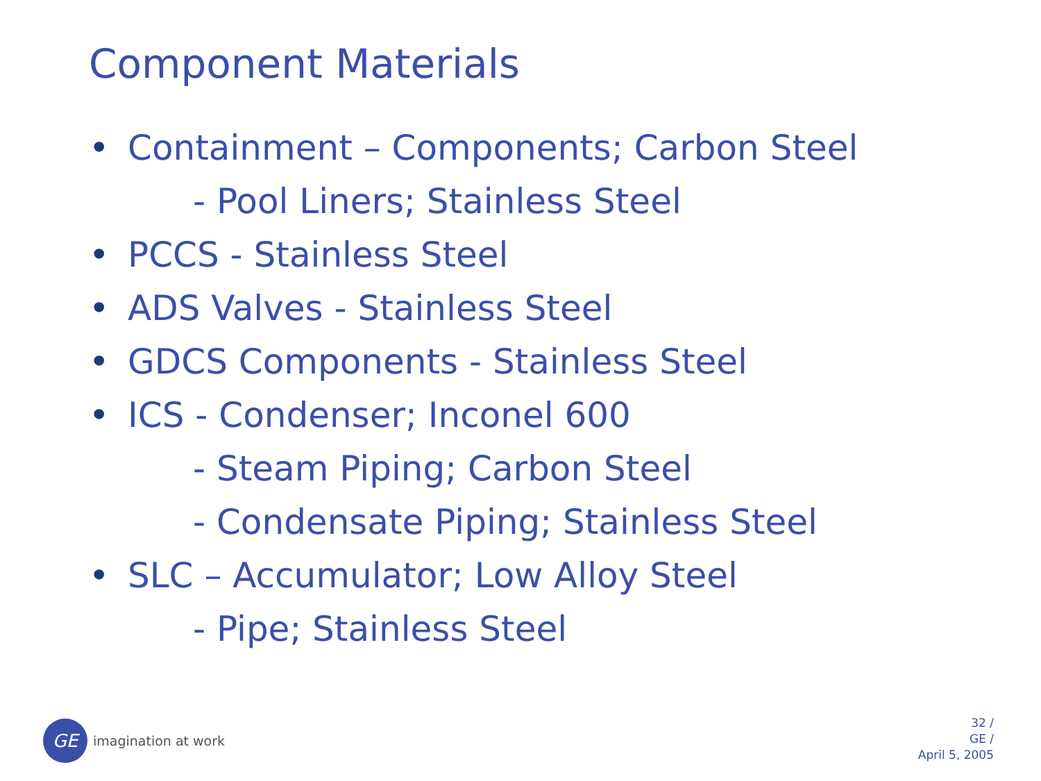Component Materials
• Containment – Components; Carbon Steel
- Pool Liners; Stainless Steel
• PCCS - Stainless Steel
• ADS Valves - Stainless Steel
• GDCS Components - Stainless Steel
• ICS - Condenser; Inconel 600
- Steam Piping; Carbon Steel
- Condensate Piping; Stainless Steel
• SLC – Accumulator; Low Alloy Steel
- Pipe; Stainless Steel
GE
imagination at work
32 /
GE /
April 5, 2005